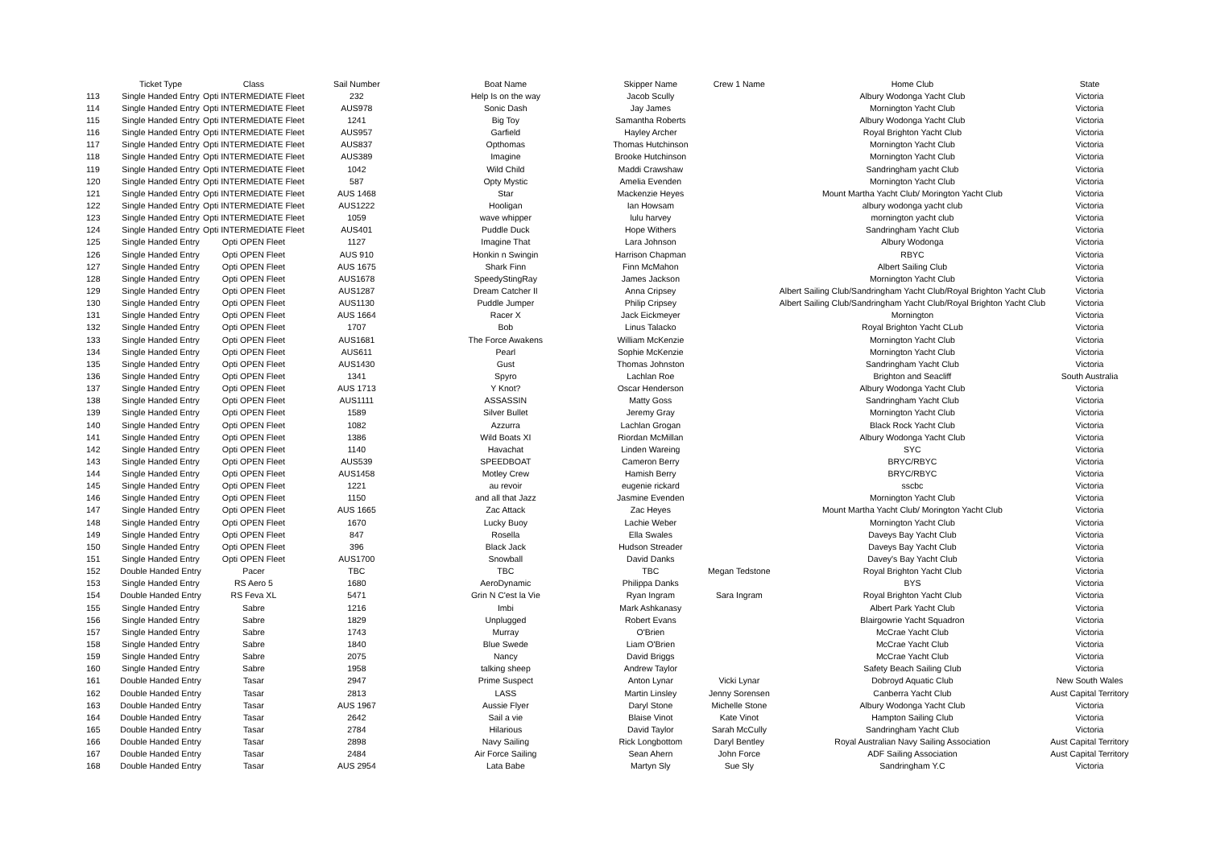| | Ticket Type | Class | Sail Number | Boat Name | Skipper Name | Crew 1 Name | Home Club | State |
| --- | --- | --- | --- | --- | --- | --- | --- | --- |
| 113 | Single Handed Entry | Opti INTERMEDIATE Fleet | 232 | Help Is on the way | Jacob Scully | | Albury Wodonga Yacht Club | Victoria |
| 114 | Single Handed Entry | Opti INTERMEDIATE Fleet | AUS978 | Sonic Dash | Jay James | | Mornington Yacht Club | Victoria |
| 115 | Single Handed Entry | Opti INTERMEDIATE Fleet | 1241 | Big Toy | Samantha Roberts | | Albury Wodonga Yacht Club | Victoria |
| 116 | Single Handed Entry | Opti INTERMEDIATE Fleet | AUS957 | Garfield | Hayley Archer | | Royal Brighton Yacht Club | Victoria |
| 117 | Single Handed Entry | Opti INTERMEDIATE Fleet | AUS837 | Opthomas | Thomas Hutchinson | | Mornington Yacht Club | Victoria |
| 118 | Single Handed Entry | Opti INTERMEDIATE Fleet | AUS389 | Imagine | Brooke Hutchinson | | Mornington Yacht Club | Victoria |
| 119 | Single Handed Entry | Opti INTERMEDIATE Fleet | 1042 | Wild Child | Maddi Crawshaw | | Sandringham yacht Club | Victoria |
| 120 | Single Handed Entry | Opti INTERMEDIATE Fleet | 587 | Opty Mystic | Amelia Evenden | | Mornington Yacht Club | Victoria |
| 121 | Single Handed Entry | Opti INTERMEDIATE Fleet | AUS 1468 | Star | Mackenzie Heyes | | Mount Martha Yacht Club/ Morington Yacht Club | Victoria |
| 122 | Single Handed Entry | Opti INTERMEDIATE Fleet | AUS1222 | Hooligan | Ian Howsam | | albury wodonga yacht club | Victoria |
| 123 | Single Handed Entry | Opti INTERMEDIATE Fleet | 1059 | wave whipper | lulu harvey | | mornington yacht club | Victoria |
| 124 | Single Handed Entry | Opti INTERMEDIATE Fleet | AUS401 | Puddle Duck | Hope Withers | | Sandringham Yacht Club | Victoria |
| 125 | Single Handed Entry | Opti OPEN Fleet | 1127 | Imagine That | Lara Johnson | | Albury Wodonga | Victoria |
| 126 | Single Handed Entry | Opti OPEN Fleet | AUS 910 | Honkin n Swingin | Harrison Chapman | | RBYC | Victoria |
| 127 | Single Handed Entry | Opti OPEN Fleet | AUS 1675 | Shark Finn | Finn McMahon | | Albert Sailing Club | Victoria |
| 128 | Single Handed Entry | Opti OPEN Fleet | AUS1678 | SpeedyStingRay | James Jackson | | Mornington Yacht Club | Victoria |
| 129 | Single Handed Entry | Opti OPEN Fleet | AUS1287 | Dream Catcher II | Anna Cripsey | | Albert Sailing Club/Sandringham Yacht Club/Royal Brighton Yacht Club | Victoria |
| 130 | Single Handed Entry | Opti OPEN Fleet | AUS1130 | Puddle Jumper | Philip Cripsey | | Albert Sailing Club/Sandringham Yacht Club/Royal Brighton Yacht Club | Victoria |
| 131 | Single Handed Entry | Opti OPEN Fleet | AUS 1664 | Racer X | Jack Eickmeyer | | Mornington | Victoria |
| 132 | Single Handed Entry | Opti OPEN Fleet | 1707 | Bob | Linus Talacko | | Royal Brighton Yacht CLub | Victoria |
| 133 | Single Handed Entry | Opti OPEN Fleet | AUS1681 | The Force Awakens | William McKenzie | | Mornington Yacht Club | Victoria |
| 134 | Single Handed Entry | Opti OPEN Fleet | AUS611 | Pearl | Sophie McKenzie | | Mornington Yacht Club | Victoria |
| 135 | Single Handed Entry | Opti OPEN Fleet | AUS1430 | Gust | Thomas Johnston | | Sandringham Yacht Club | Victoria |
| 136 | Single Handed Entry | Opti OPEN Fleet | 1341 | Spyro | Lachlan Roe | | Brighton and Seacliff | South Australia |
| 137 | Single Handed Entry | Opti OPEN Fleet | AUS 1713 | Y Knot? | Oscar Henderson | | Albury Wodonga Yacht Club | Victoria |
| 138 | Single Handed Entry | Opti OPEN Fleet | AUS1111 | ASSASSIN | Matty Goss | | Sandringham Yacht Club | Victoria |
| 139 | Single Handed Entry | Opti OPEN Fleet | 1589 | Silver Bullet | Jeremy Gray | | Mornington Yacht Club | Victoria |
| 140 | Single Handed Entry | Opti OPEN Fleet | 1082 | Azzurra | Lachlan Grogan | | Black Rock Yacht Club | Victoria |
| 141 | Single Handed Entry | Opti OPEN Fleet | 1386 | Wild Boats XI | Riordan McMillan | | Albury Wodonga Yacht Club | Victoria |
| 142 | Single Handed Entry | Opti OPEN Fleet | 1140 | Havachat | Linden Wareing | | SYC | Victoria |
| 143 | Single Handed Entry | Opti OPEN Fleet | AUS539 | SPEEDBOAT | Cameron Berry | | BRYC/RBYC | Victoria |
| 144 | Single Handed Entry | Opti OPEN Fleet | AUS1458 | Motley Crew | Hamish Berry | | BRYC/RBYC | Victoria |
| 145 | Single Handed Entry | Opti OPEN Fleet | 1221 | au revoir | eugenie rickard | | sscbc | Victoria |
| 146 | Single Handed Entry | Opti OPEN Fleet | 1150 | and all that Jazz | Jasmine Evenden | | Mornington Yacht Club | Victoria |
| 147 | Single Handed Entry | Opti OPEN Fleet | AUS 1665 | Zac Attack | Zac Heyes | | Mount Martha Yacht Club/ Morington Yacht Club | Victoria |
| 148 | Single Handed Entry | Opti OPEN Fleet | 1670 | Lucky Buoy | Lachie Weber | | Mornington Yacht Club | Victoria |
| 149 | Single Handed Entry | Opti OPEN Fleet | 847 | Rosella | Ella Swales | | Daveys Bay Yacht Club | Victoria |
| 150 | Single Handed Entry | Opti OPEN Fleet | 396 | Black Jack | Hudson Streader | | Daveys Bay Yacht Club | Victoria |
| 151 | Single Handed Entry | Opti OPEN Fleet | AUS1700 | Snowball | David Danks | | Davey's Bay Yacht Club | Victoria |
| 152 | Double Handed Entry | Pacer | TBC | TBC | TBC | Megan Tedstone | Royal Brighton Yacht Club | Victoria |
| 153 | Single Handed Entry | RS Aero 5 | 1680 | AeroDynamic | Philippa Danks | | BYS | Victoria |
| 154 | Double Handed Entry | RS Feva XL | 5471 | Grin N C'est la Vie | Ryan Ingram | Sara Ingram | Royal Brighton Yacht Club | Victoria |
| 155 | Single Handed Entry | Sabre | 1216 | Imbi | Mark Ashkanasy | | Albert Park Yacht Club | Victoria |
| 156 | Single Handed Entry | Sabre | 1829 | Unplugged | Robert Evans | | Blairgowrie Yacht Squadron | Victoria |
| 157 | Single Handed Entry | Sabre | 1743 | Murray | O'Brien | | McCrae Yacht Club | Victoria |
| 158 | Single Handed Entry | Sabre | 1840 | Blue Swede | Liam O'Brien | | McCrae Yacht Club | Victoria |
| 159 | Single Handed Entry | Sabre | 2075 | Nancy | David Briggs | | McCrae Yacht Club | Victoria |
| 160 | Single Handed Entry | Sabre | 1958 | talking sheep | Andrew Taylor | | Safety Beach Sailing Club | Victoria |
| 161 | Double Handed Entry | Tasar | 2947 | Prime Suspect | Anton Lynar | Vicki Lynar | Dobroyd Aquatic Club | New South Wales |
| 162 | Double Handed Entry | Tasar | 2813 | LASS | Martin Linsley | Jenny Sorensen | Canberra Yacht Club | Aust Capital Territory |
| 163 | Double Handed Entry | Tasar | AUS 1967 | Aussie Flyer | Daryl Stone | Michelle Stone | Albury Wodonga Yacht Club | Victoria |
| 164 | Double Handed Entry | Tasar | 2642 | Sail a vie | Blaise Vinot | Kate Vinot | Hampton Sailing Club | Victoria |
| 165 | Double Handed Entry | Tasar | 2784 | Hilarious | David Taylor | Sarah McCully | Sandringham Yacht Club | Victoria |
| 166 | Double Handed Entry | Tasar | 2898 | Navy Sailing | Rick Longbottom | Daryl Bentley | Royal Australian Navy Sailing Association | Aust Capital Territory |
| 167 | Double Handed Entry | Tasar | 2484 | Air Force Sailing | Sean Ahern | John Force | ADF Sailing Association | Aust Capital Territory |
| 168 | Double Handed Entry | Tasar | AUS 2954 | Lata Babe | Martyn Sly | Sue Sly | Sandringham Y.C | Victoria |